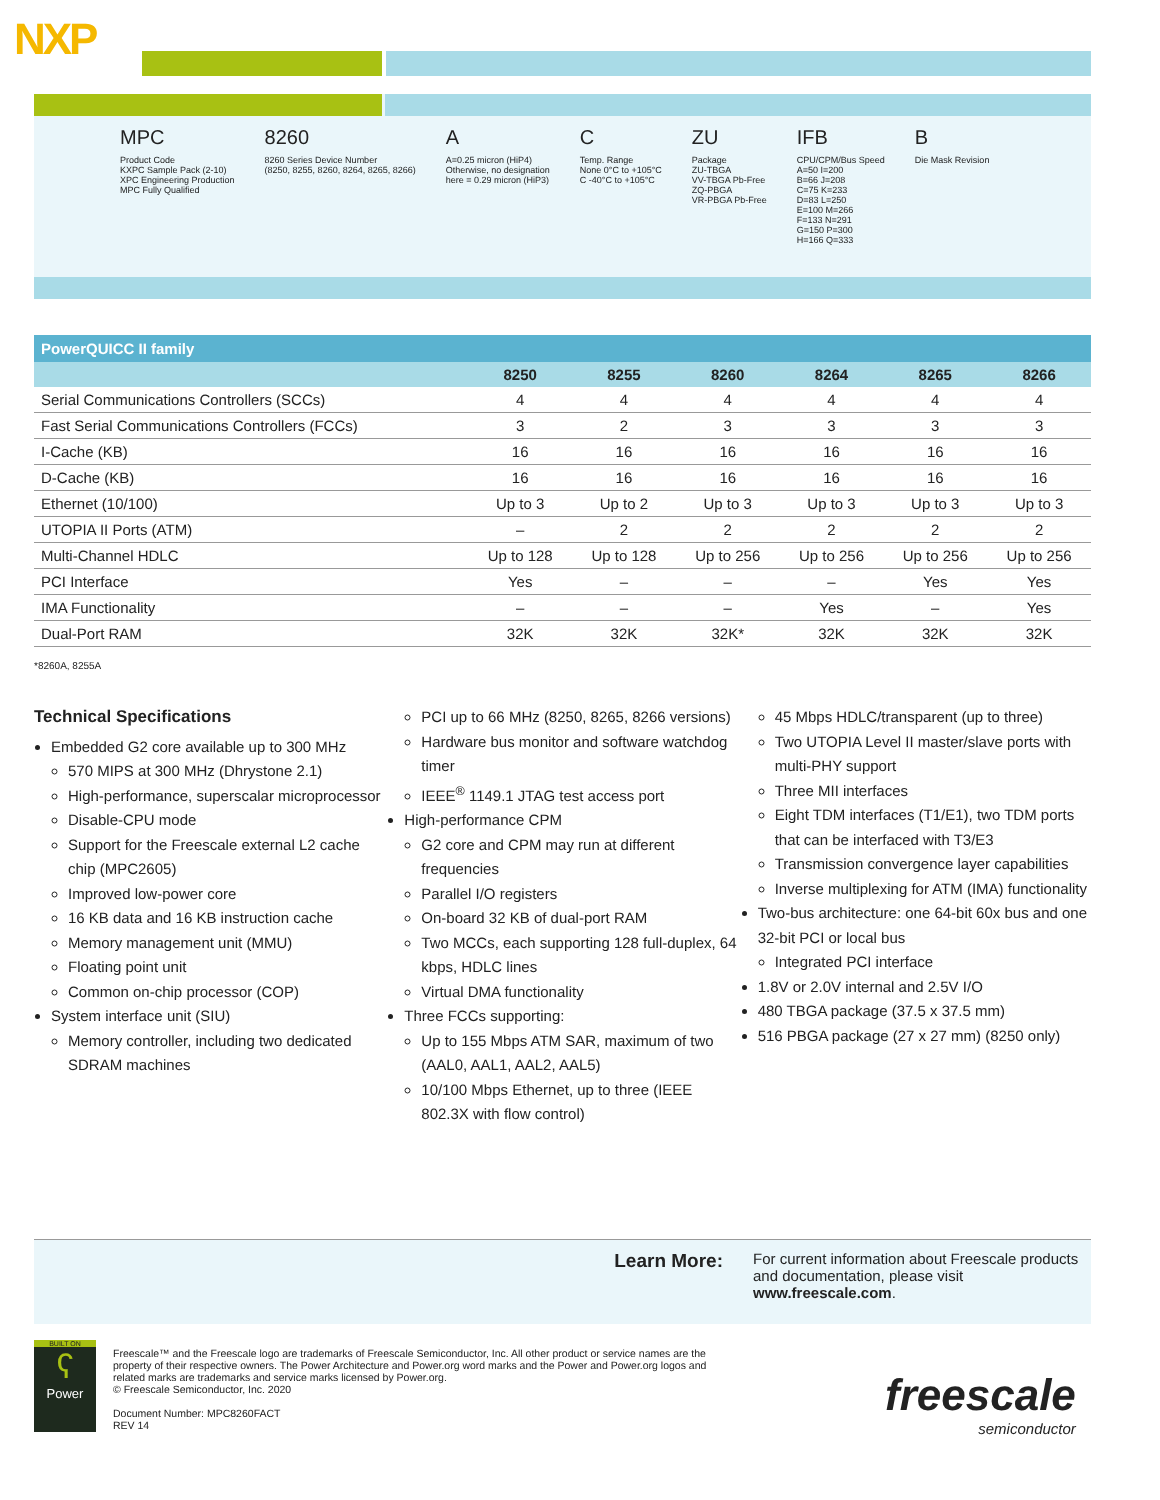NXP
MPC
Product Code
KXPC Sample Pack (2-10)
XPC Engineering Production
MPC Fully Qualified
8260
8260 Series Device Number
(8250, 8255, 8260, 8264, 8265, 8266)
A
A=0.25 micron (HiP4)
Otherwise, no designation
here = 0.29 micron (HiP3)
C
Temp. Range
None 0°C to +105°C
C -40°C to +105°C
ZU
Package
ZU-TBGA
VV-TBGA Pb-Free
ZQ-PBGA
VR-PBGA Pb-Free
IFB
CPU/CPM/Bus Speed
A=50 I=200
B=66 J=208
C=75 K=233
D=83 L=250
E=100 M=266
F=133 N=291
G=150 P=300
H=166 Q=333
B
Die Mask Revision
| PowerQUICC II family | | | | | | |
| --- | --- | --- | --- | --- | --- | --- |
| | 8250 | 8255 | 8260 | 8264 | 8265 | 8266 |
| Serial Communications Controllers (SCCs) | 4 | 4 | 4 | 4 | 4 | 4 |
| Fast Serial Communications Controllers (FCCs) | 3 | 2 | 3 | 3 | 3 | 3 |
| I-Cache (KB) | 16 | 16 | 16 | 16 | 16 | 16 |
| D-Cache (KB) | 16 | 16 | 16 | 16 | 16 | 16 |
| Ethernet (10/100) | Up to 3 | Up to 2 | Up to 3 | Up to 3 | Up to 3 | Up to 3 |
| UTOPIA II Ports (ATM) | – | 2 | 2 | 2 | 2 | 2 |
| Multi-Channel HDLC | Up to 128 | Up to 128 | Up to 256 | Up to 256 | Up to 256 | Up to 256 |
| PCI Interface | Yes | – | – | – | Yes | Yes |
| IMA Functionality | – | – | – | Yes | – | Yes |
| Dual-Port RAM | 32K | 32K | 32K* | 32K | 32K | 32K |
*8260A, 8255A
Technical Specifications
Embedded G2 core available up to 300 MHz
570 MIPS at 300 MHz (Dhrystone 2.1)
High-performance, superscalar microprocessor
Disable-CPU mode
Support for the Freescale external L2 cache chip (MPC2605)
Improved low-power core
16 KB data and 16 KB instruction cache
Memory management unit (MMU)
Floating point unit
Common on-chip processor (COP)
System interface unit (SIU)
Memory controller, including two dedicated SDRAM machines
PCI up to 66 MHz (8250, 8265, 8266 versions)
Hardware bus monitor and software watchdog timer
IEEE<sup>®</sup> 1149.1 JTAG test access port
High-performance CPM
G2 core and CPM may run at different frequencies
Parallel I/O registers
On-board 32 KB of dual-port RAM
Two MCCs, each supporting 128 full-duplex, 64 kbps, HDLC lines
Virtual DMA functionality
Three FCCs supporting:
Up to 155 Mbps ATM SAR, maximum of two (AAL0, AAL1, AAL2, AAL5)
10/100 Mbps Ethernet, up to three (IEEE 802.3X with flow control)
45 Mbps HDLC/transparent (up to three)
Two UTOPIA Level II master/slave ports with multi-PHY support
Three MII interfaces
Eight TDM interfaces (T1/E1), two TDM ports that can be interfaced with T3/E3
Transmission convergence layer capabilities
Inverse multiplexing for ATM (IMA) functionality
Two-bus architecture: one 64-bit 60x bus and one 32-bit PCI or local bus
Integrated PCI interface
1.8V or 2.0V internal and 2.5V I/O
480 TBGA package (37.5 x 37.5 mm)
516 PBGA package (27 x 27 mm) (8250 only)
Learn More:
For current information about Freescale products and documentation, please visit www.freescale.com.
BUILT ON
ʕ
Power
Freescale™ and the Freescale logo are trademarks of Freescale Semiconductor, Inc. All other product or service names are the property of their respective owners. The Power Architecture and Power.org word marks and the Power and Power.org logos and related marks are trademarks and service marks licensed by Power.org.
© Freescale Semiconductor, Inc. 2020
Document Number: MPC8260FACT
REV 14
freescale
semiconductor